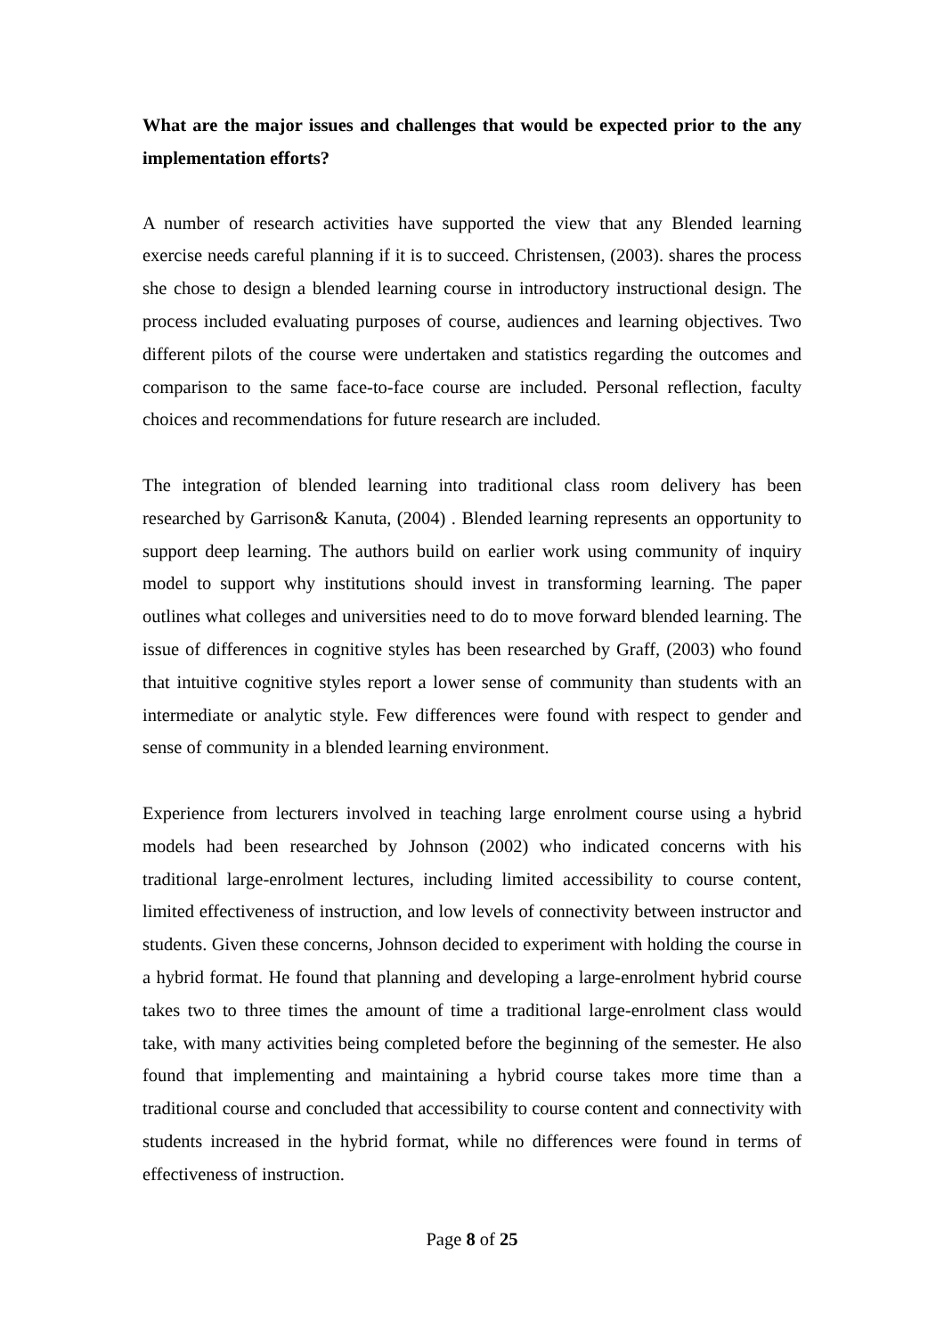What are the major issues and challenges that would be expected prior to the any implementation efforts?
A number of research activities have supported the view that any Blended learning exercise needs careful planning if it is to succeed. Christensen, (2003). shares the process she chose to design a blended learning course in introductory instructional design. The process included evaluating purposes of course, audiences and learning objectives. Two different pilots of the course were undertaken and statistics regarding the outcomes and comparison to the same face-to-face course are included. Personal reflection, faculty choices and recommendations for future research are included.
The integration of blended learning into traditional class room delivery has been researched by Garrison& Kanuta, (2004) . Blended learning represents an opportunity to support deep learning. The authors build on earlier work using community of inquiry model to support why institutions should invest in transforming learning. The paper outlines what colleges and universities need to do to move forward blended learning. The issue of differences in cognitive styles has been researched by Graff, (2003) who found that intuitive cognitive styles report a lower sense of community than students with an intermediate or analytic style. Few differences were found with respect to gender and sense of community in a blended learning environment.
Experience from lecturers involved in teaching large enrolment course using a hybrid models had been researched by Johnson (2002) who indicated concerns with his traditional large-enrolment lectures, including limited accessibility to course content, limited effectiveness of instruction, and low levels of connectivity between instructor and students. Given these concerns, Johnson decided to experiment with holding the course in a hybrid format. He found that planning and developing a large-enrolment hybrid course takes two to three times the amount of time a traditional large-enrolment class would take, with many activities being completed before the beginning of the semester. He also found that implementing and maintaining a hybrid course takes more time than a traditional course and concluded that accessibility to course content and connectivity with students increased in the hybrid format, while no differences were found in terms of effectiveness of instruction.
Page 8 of 25